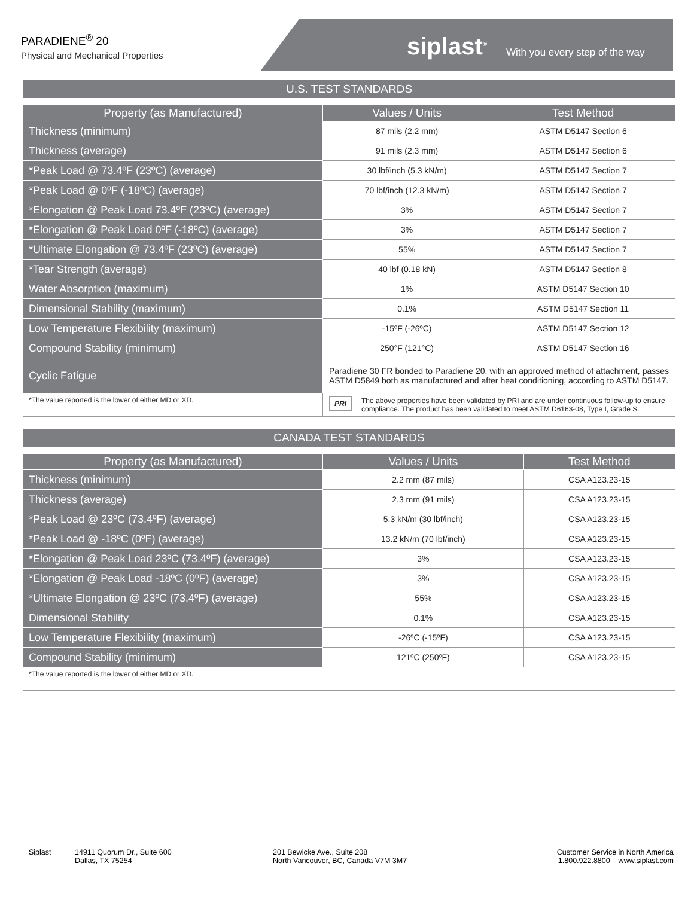PARADIENE<sup>®</sup> 20
Physical and Mechanical Properties
siplast<sup>®</sup> With you every step of the way
U.S. TEST STANDARDS
| Property (as Manufactured) | Values / Units | Test Method |
| --- | --- | --- |
| Thickness (minimum) | 87 mils (2.2 mm) | ASTM D5147 Section 6 |
| Thickness (average) | 91 mils (2.3 mm) | ASTM D5147 Section 6 |
| *Peak Load @ 73.4ºF (23ºC) (average) | 30 lbf/inch (5.3 kN/m) | ASTM D5147 Section 7 |
| *Peak Load @ 0ºF (-18ºC) (average) | 70 lbf/inch (12.3 kN/m) | ASTM D5147 Section 7 |
| *Elongation @ Peak Load 73.4ºF (23ºC) (average) | 3% | ASTM D5147 Section 7 |
| *Elongation @ Peak Load 0ºF (-18ºC) (average) | 3% | ASTM D5147 Section 7 |
| *Ultimate Elongation @ 73.4ºF (23ºC) (average) | 55% | ASTM D5147 Section 7 |
| *Tear Strength (average) | 40 lbf (0.18 kN) | ASTM D5147 Section 8 |
| Water Absorption (maximum) | 1% | ASTM D5147 Section 10 |
| Dimensional Stability (maximum) | 0.1% | ASTM D5147 Section 11 |
| Low Temperature Flexibility (maximum) | -15ºF (-26ºC) | ASTM D5147 Section 12 |
| Compound Stability (minimum) | 250°F (121°C) | ASTM D5147 Section 16 |
| Cyclic Fatigue | Paradiene 30 FR bonded to Paradiene 20, with an approved method of attachment, passes ASTM D5849 both as manufactured and after heat conditioning, according to ASTM D5147. | |
| *The value reported is the lower of either MD or XD. | PRI The above properties have been validated by PRI and are under continuous follow-up to ensure compliance. The product has been validated to meet ASTM D6163-08, Type I, Grade S. | |
CANADA TEST STANDARDS
| Property (as Manufactured) | Values / Units | Test Method |
| --- | --- | --- |
| Thickness (minimum) | 2.2 mm (87 mils) | CSA A123.23-15 |
| Thickness (average) | 2.3 mm (91 mils) | CSA A123.23-15 |
| *Peak Load @ 23ºC (73.4ºF) (average) | 5.3 kN/m (30 lbf/inch) | CSA A123.23-15 |
| *Peak Load @ -18ºC (0ºF) (average) | 13.2 kN/m (70 lbf/inch) | CSA A123.23-15 |
| *Elongation @ Peak Load 23ºC (73.4ºF) (average) | 3% | CSA A123.23-15 |
| *Elongation @ Peak Load -18ºC (0ºF) (average) | 3% | CSA A123.23-15 |
| *Ultimate Elongation @ 23ºC (73.4ºF) (average) | 55% | CSA A123.23-15 |
| Dimensional Stability | 0.1% | CSA A123.23-15 |
| Low Temperature Flexibility (maximum) | -26ºC (-15ºF) | CSA A123.23-15 |
| Compound Stability (minimum) | 121ºC (250ºF) | CSA A123.23-15 |
| *The value reported is the lower of either MD or XD. | | |
Siplast 14911 Quorum Dr., Suite 600
Dallas, TX 75254
201 Bewicke Ave., Suite 208
North Vancouver, BC, Canada V7M 3M7
Customer Service in North America
1.800.922.8800 www.siplast.com